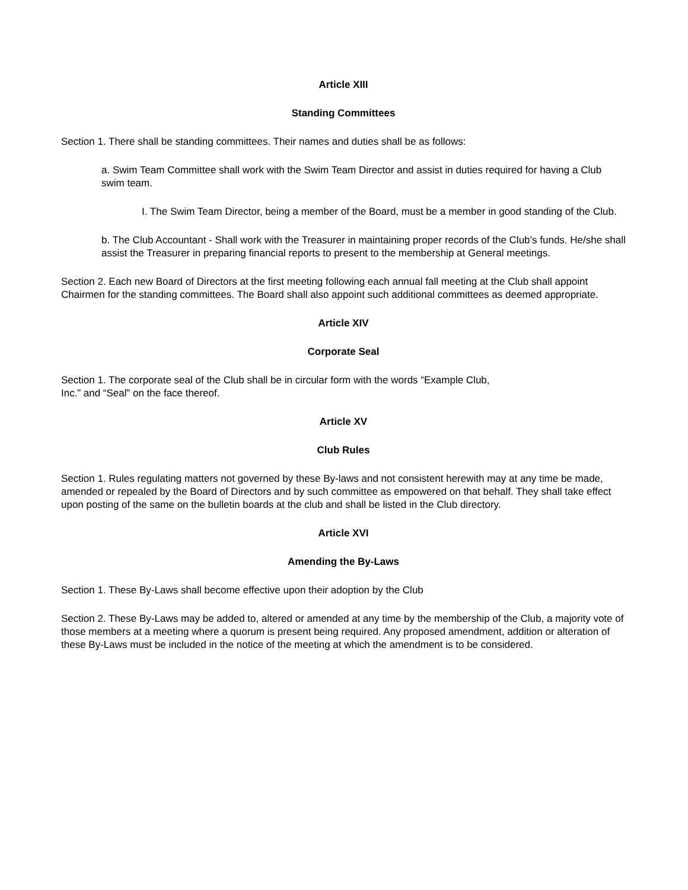Article XIII
Standing Committees
Section 1. There shall be standing committees. Their names and duties shall be as follows:
a. Swim Team Committee shall work with the Swim Team Director and assist in duties required for having a Club swim team.
I. The Swim Team Director, being a member of the Board, must be a member in good standing of the Club.
b. The Club Accountant - Shall work with the Treasurer in maintaining proper records of the Club’s funds. He/she shall assist the Treasurer in preparing financial reports to present to the membership at General meetings.
Section 2. Each new Board of Directors at the first meeting following each annual fall meeting at the Club shall appoint Chairmen for the standing committees. The Board shall also appoint such additional committees as deemed appropriate.
Article XIV
Corporate Seal
Section 1. The corporate seal of the Club shall be in circular form with the words “Example Club,
Inc.” and “Seal” on the face thereof.
Article XV
Club Rules
Section 1. Rules regulating matters not governed by these By-laws and not consistent herewith may at any time be made, amended or repealed by the Board of Directors and by such committee as empowered on that behalf. They shall take effect upon posting of the same on the bulletin boards at the club and shall be listed in the Club directory.
Article XVI
Amending the By-Laws
Section 1. These By-Laws shall become effective upon their adoption by the Club
Section 2. These By-Laws may be added to, altered or amended at any time by the membership of the Club, a majority vote of those members at a meeting where a quorum is present being required. Any proposed amendment, addition or alteration of these By-Laws must be included in the notice of the meeting at which the amendment is to be considered.